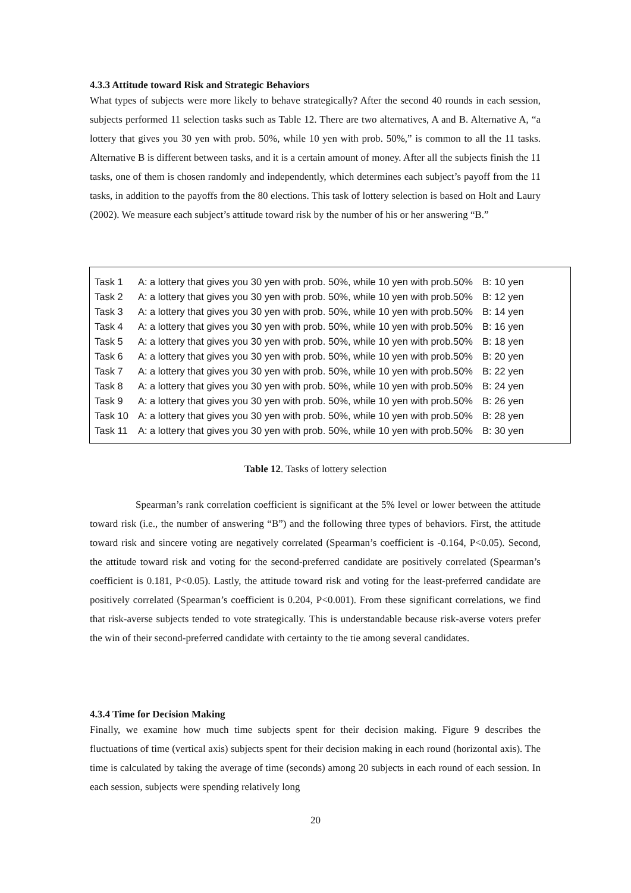4.3.3 Attitude toward Risk and Strategic Behaviors
What types of subjects were more likely to behave strategically? After the second 40 rounds in each session, subjects performed 11 selection tasks such as Table 12. There are two alternatives, A and B. Alternative A, “a lottery that gives you 30 yen with prob. 50%, while 10 yen with prob. 50%,” is common to all the 11 tasks. Alternative B is different between tasks, and it is a certain amount of money. After all the subjects finish the 11 tasks, one of them is chosen randomly and independently, which determines each subject’s payoff from the 11 tasks, in addition to the payoffs from the 80 elections. This task of lottery selection is based on Holt and Laury (2002). We measure each subject’s attitude toward risk by the number of his or her answering “B.”
| Task 1 | A: a lottery that gives you 30 yen with prob. 50%, while 10 yen with prob.50% | B: 10 yen |
| Task 2 | A: a lottery that gives you 30 yen with prob. 50%, while 10 yen with prob.50% | B: 12 yen |
| Task 3 | A: a lottery that gives you 30 yen with prob. 50%, while 10 yen with prob.50% | B: 14 yen |
| Task 4 | A: a lottery that gives you 30 yen with prob. 50%, while 10 yen with prob.50% | B: 16 yen |
| Task 5 | A: a lottery that gives you 30 yen with prob. 50%, while 10 yen with prob.50% | B: 18 yen |
| Task 6 | A: a lottery that gives you 30 yen with prob. 50%, while 10 yen with prob.50% | B: 20 yen |
| Task 7 | A: a lottery that gives you 30 yen with prob. 50%, while 10 yen with prob.50% | B: 22 yen |
| Task 8 | A: a lottery that gives you 30 yen with prob. 50%, while 10 yen with prob.50% | B: 24 yen |
| Task 9 | A: a lottery that gives you 30 yen with prob. 50%, while 10 yen with prob.50% | B: 26 yen |
| Task 10 | A: a lottery that gives you 30 yen with prob. 50%, while 10 yen with prob.50% | B: 28 yen |
| Task 11 | A: a lottery that gives you 30 yen with prob. 50%, while 10 yen with prob.50% | B: 30 yen |
Table 12. Tasks of lottery selection
Spearman’s rank correlation coefficient is significant at the 5% level or lower between the attitude toward risk (i.e., the number of answering “B”) and the following three types of behaviors. First, the attitude toward risk and sincere voting are negatively correlated (Spearman’s coefficient is -0.164, P<0.05). Second, the attitude toward risk and voting for the second-preferred candidate are positively correlated (Spearman’s coefficient is 0.181, P<0.05). Lastly, the attitude toward risk and voting for the least-preferred candidate are positively correlated (Spearman’s coefficient is 0.204, P<0.001). From these significant correlations, we find that risk-averse subjects tended to vote strategically. This is understandable because risk-averse voters prefer the win of their second-preferred candidate with certainty to the tie among several candidates.
4.3.4 Time for Decision Making
Finally, we examine how much time subjects spent for their decision making. Figure 9 describes the fluctuations of time (vertical axis) subjects spent for their decision making in each round (horizontal axis). The time is calculated by taking the average of time (seconds) among 20 subjects in each round of each session. In each session, subjects were spending relatively long
20